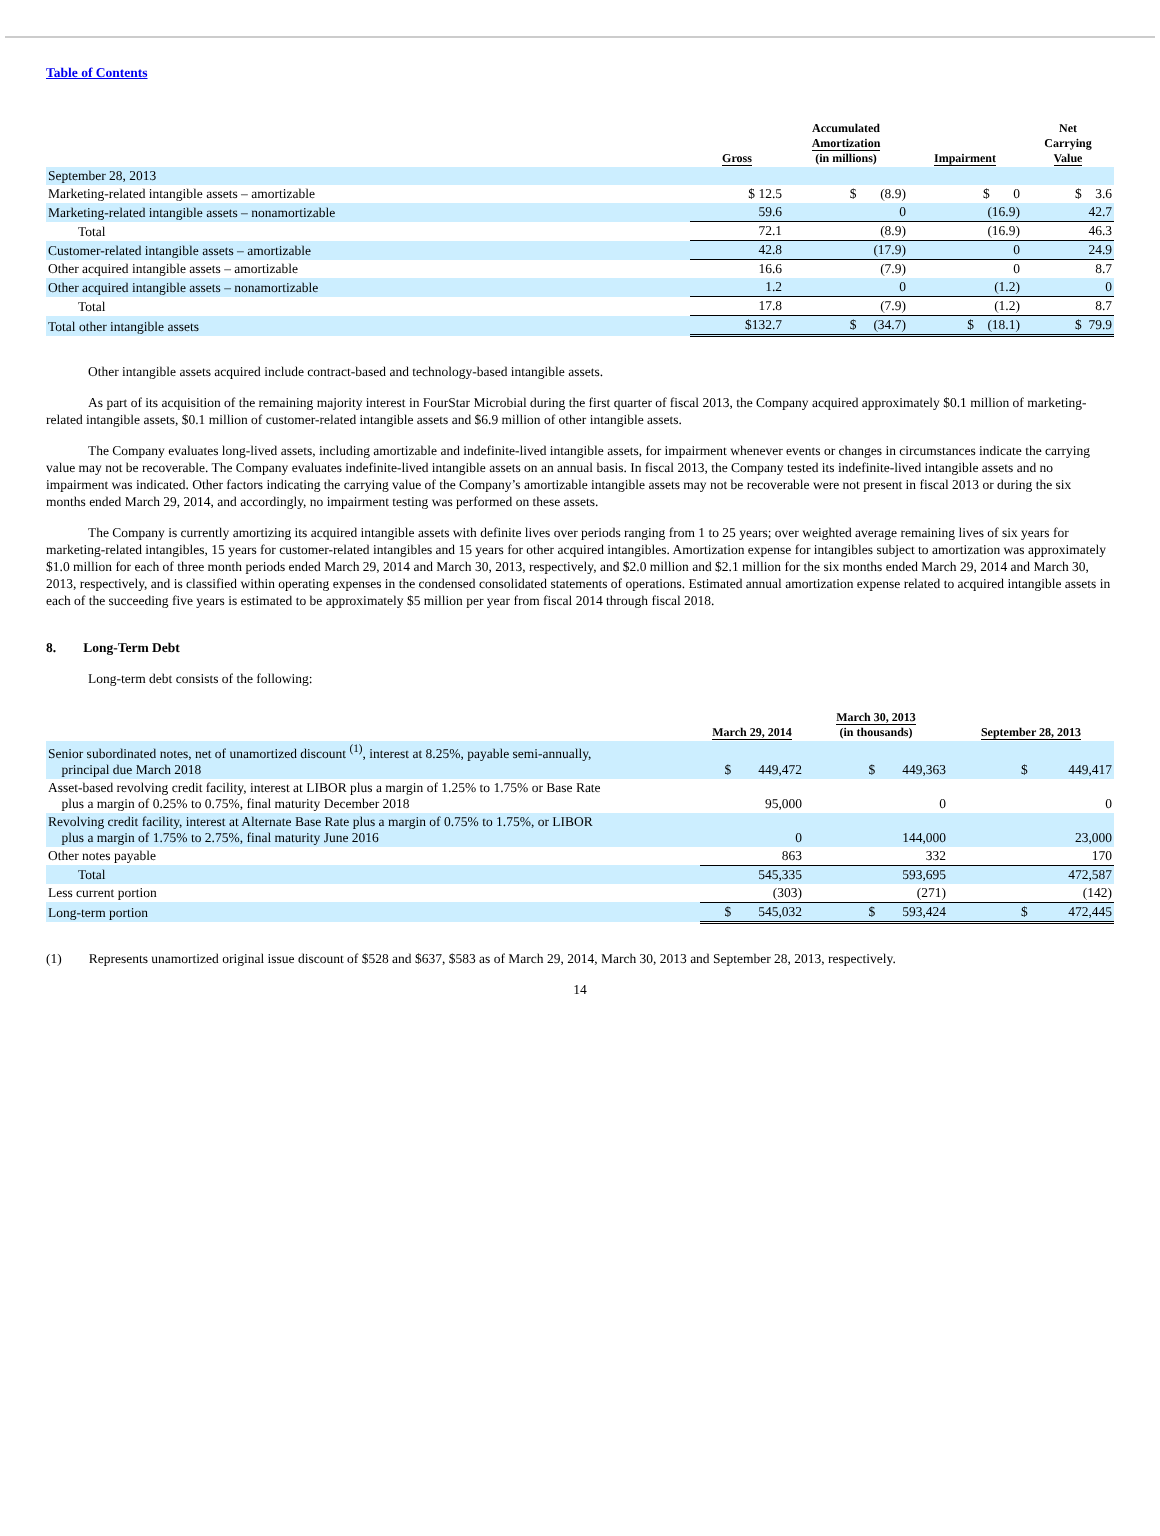Table of Contents
| | Gross | Accumulated Amortization (in millions) | Impairment | Net Carrying Value |
| --- | --- | --- | --- | --- |
| September 28, 2013 | | | | |
| Marketing-related intangible assets – amortizable | $ 12.5 | $ (8.9) | $ 0 | $ 3.6 |
| Marketing-related intangible assets – nonamortizable | 59.6 | 0 | (16.9) | 42.7 |
| Total | 72.1 | (8.9) | (16.9) | 46.3 |
| Customer-related intangible assets – amortizable | 42.8 | (17.9) | 0 | 24.9 |
| Other acquired intangible assets – amortizable | 16.6 | (7.9) | 0 | 8.7 |
| Other acquired intangible assets – nonamortizable | 1.2 | 0 | (1.2) | 0 |
| Total | 17.8 | (7.9) | (1.2) | 8.7 |
| Total other intangible assets | $132.7 | $ (34.7) | $ (18.1) | $ 79.9 |
Other intangible assets acquired include contract-based and technology-based intangible assets.
As part of its acquisition of the remaining majority interest in FourStar Microbial during the first quarter of fiscal 2013, the Company acquired approximately $0.1 million of marketing-related intangible assets, $0.1 million of customer-related intangible assets and $6.9 million of other intangible assets.
The Company evaluates long-lived assets, including amortizable and indefinite-lived intangible assets, for impairment whenever events or changes in circumstances indicate the carrying value may not be recoverable. The Company evaluates indefinite-lived intangible assets on an annual basis. In fiscal 2013, the Company tested its indefinite-lived intangible assets and no impairment was indicated. Other factors indicating the carrying value of the Company’s amortizable intangible assets may not be recoverable were not present in fiscal 2013 or during the six months ended March 29, 2014, and accordingly, no impairment testing was performed on these assets.
The Company is currently amortizing its acquired intangible assets with definite lives over periods ranging from 1 to 25 years; over weighted average remaining lives of six years for marketing-related intangibles, 15 years for customer-related intangibles and 15 years for other acquired intangibles. Amortization expense for intangibles subject to amortization was approximately $1.0 million for each of three month periods ended March 29, 2014 and March 30, 2013, respectively, and $2.0 million and $2.1 million for the six months ended March 29, 2014 and March 30, 2013, respectively, and is classified within operating expenses in the condensed consolidated statements of operations. Estimated annual amortization expense related to acquired intangible assets in each of the succeeding five years is estimated to be approximately $5 million per year from fiscal 2014 through fiscal 2018.
8. Long-Term Debt
Long-term debt consists of the following:
| | March 29, 2014 | March 30, 2013 (in thousands) | September 28, 2013 |
| --- | --- | --- | --- |
| Senior subordinated notes, net of unamortized discount <sup>(1)</sup>, interest at 8.25%, payable semi-annually, principal due March 2018 | $ 449,472 | $ 449,363 | $ 449,417 |
| Asset-based revolving credit facility, interest at LIBOR plus a margin of 1.25% to 1.75% or Base Rate plus a margin of 0.25% to 0.75%, final maturity December 2018 | 95,000 | 0 | 0 |
| Revolving credit facility, interest at Alternate Base Rate plus a margin of 0.75% to 1.75%, or LIBOR plus a margin of 1.75% to 2.75%, final maturity June 2016 | 0 | 144,000 | 23,000 |
| Other notes payable | 863 | 332 | 170 |
| Total | 545,335 | 593,695 | 472,587 |
| Less current portion | (303) | (271) | (142) |
| Long-term portion | $ 545,032 | $ 593,424 | $ 472,445 |
(1) Represents unamortized original issue discount of $528 and $637, $583 as of March 29, 2014, March 30, 2013 and September 28, 2013, respectively.
14